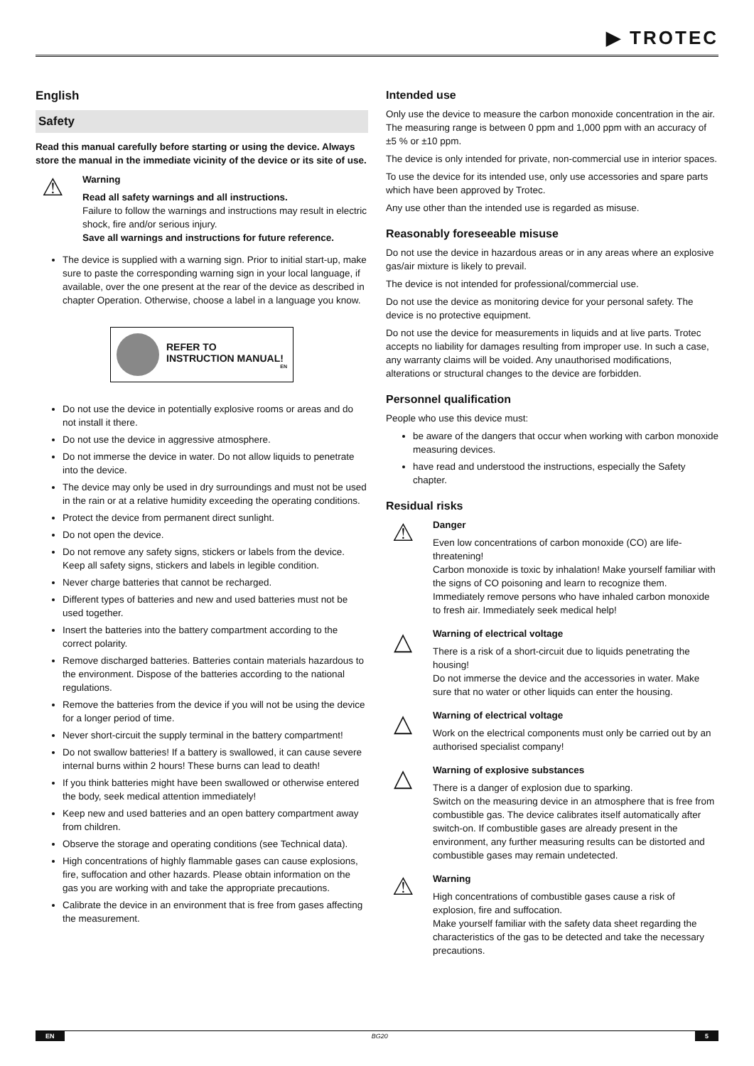▶ TROTEC
English
Safety
Read this manual carefully before starting or using the device. Always store the manual in the immediate vicinity of the device or its site of use.
⚠
Warning
Read all safety warnings and all instructions.
Failure to follow the warnings and instructions may result in electric shock, fire and/or serious injury.
Save all warnings and instructions for future reference.
The device is supplied with a warning sign. Prior to initial start-up, make sure to paste the corresponding warning sign in your local language, if available, over the one present at the rear of the device as described in chapter Operation. Otherwise, choose a label in a language you know.
REFER TO INSTRUCTION MANUAL!
EN
Do not use the device in potentially explosive rooms or areas and do not install it there.
Do not use the device in aggressive atmosphere.
Do not immerse the device in water. Do not allow liquids to penetrate into the device.
The device may only be used in dry surroundings and must not be used in the rain or at a relative humidity exceeding the operating conditions.
Protect the device from permanent direct sunlight.
Do not open the device.
Do not remove any safety signs, stickers or labels from the device. Keep all safety signs, stickers and labels in legible condition.
Never charge batteries that cannot be recharged.
Different types of batteries and new and used batteries must not be used together.
Insert the batteries into the battery compartment according to the correct polarity.
Remove discharged batteries. Batteries contain materials hazardous to the environment. Dispose of the batteries according to the national regulations.
Remove the batteries from the device if you will not be using the device for a longer period of time.
Never short-circuit the supply terminal in the battery compartment!
Do not swallow batteries! If a battery is swallowed, it can cause severe internal burns within 2 hours! These burns can lead to death!
If you think batteries might have been swallowed or otherwise entered the body, seek medical attention immediately!
Keep new and used batteries and an open battery compartment away from children.
Observe the storage and operating conditions (see Technical data).
High concentrations of highly flammable gases can cause explosions, fire, suffocation and other hazards. Please obtain information on the gas you are working with and take the appropriate precautions.
Calibrate the device in an environment that is free from gases affecting the measurement.
Intended use
Only use the device to measure the carbon monoxide concentration in the air. The measuring range is between 0 ppm and 1,000 ppm with an accuracy of ±5 % or ±10 ppm.
The device is only intended for private, non-commercial use in interior spaces.
To use the device for its intended use, only use accessories and spare parts which have been approved by Trotec.
Any use other than the intended use is regarded as misuse.
Reasonably foreseeable misuse
Do not use the device in hazardous areas or in any areas where an explosive gas/air mixture is likely to prevail.
The device is not intended for professional/commercial use.
Do not use the device as monitoring device for your personal safety. The device is no protective equipment.
Do not use the device for measurements in liquids and at live parts. Trotec accepts no liability for damages resulting from improper use. In such a case, any warranty claims will be voided. Any unauthorised modifications, alterations or structural changes to the device are forbidden.
Personnel qualification
People who use this device must:
be aware of the dangers that occur when working with carbon monoxide measuring devices.
have read and understood the instructions, especially the Safety chapter.
Residual risks
⚠
Danger
Even low concentrations of carbon monoxide (CO) are life-threatening!
Carbon monoxide is toxic by inhalation! Make yourself familiar with the signs of CO poisoning and learn to recognize them.
Immediately remove persons who have inhaled carbon monoxide to fresh air. Immediately seek medical help!
△
Warning of electrical voltage
There is a risk of a short-circuit due to liquids penetrating the housing!
Do not immerse the device and the accessories in water. Make sure that no water or other liquids can enter the housing.
△
Warning of electrical voltage
Work on the electrical components must only be carried out by an authorised specialist company!
△
Warning of explosive substances
There is a danger of explosion due to sparking.
Switch on the measuring device in an atmosphere that is free from combustible gas. The device calibrates itself automatically after switch-on. If combustible gases are already present in the environment, any further measuring results can be distorted and combustible gases may remain undetected.
⚠
Warning
High concentrations of combustible gases cause a risk of explosion, fire and suffocation.
Make yourself familiar with the safety data sheet regarding the characteristics of the gas to be detected and take the necessary precautions.
EN BG20 5